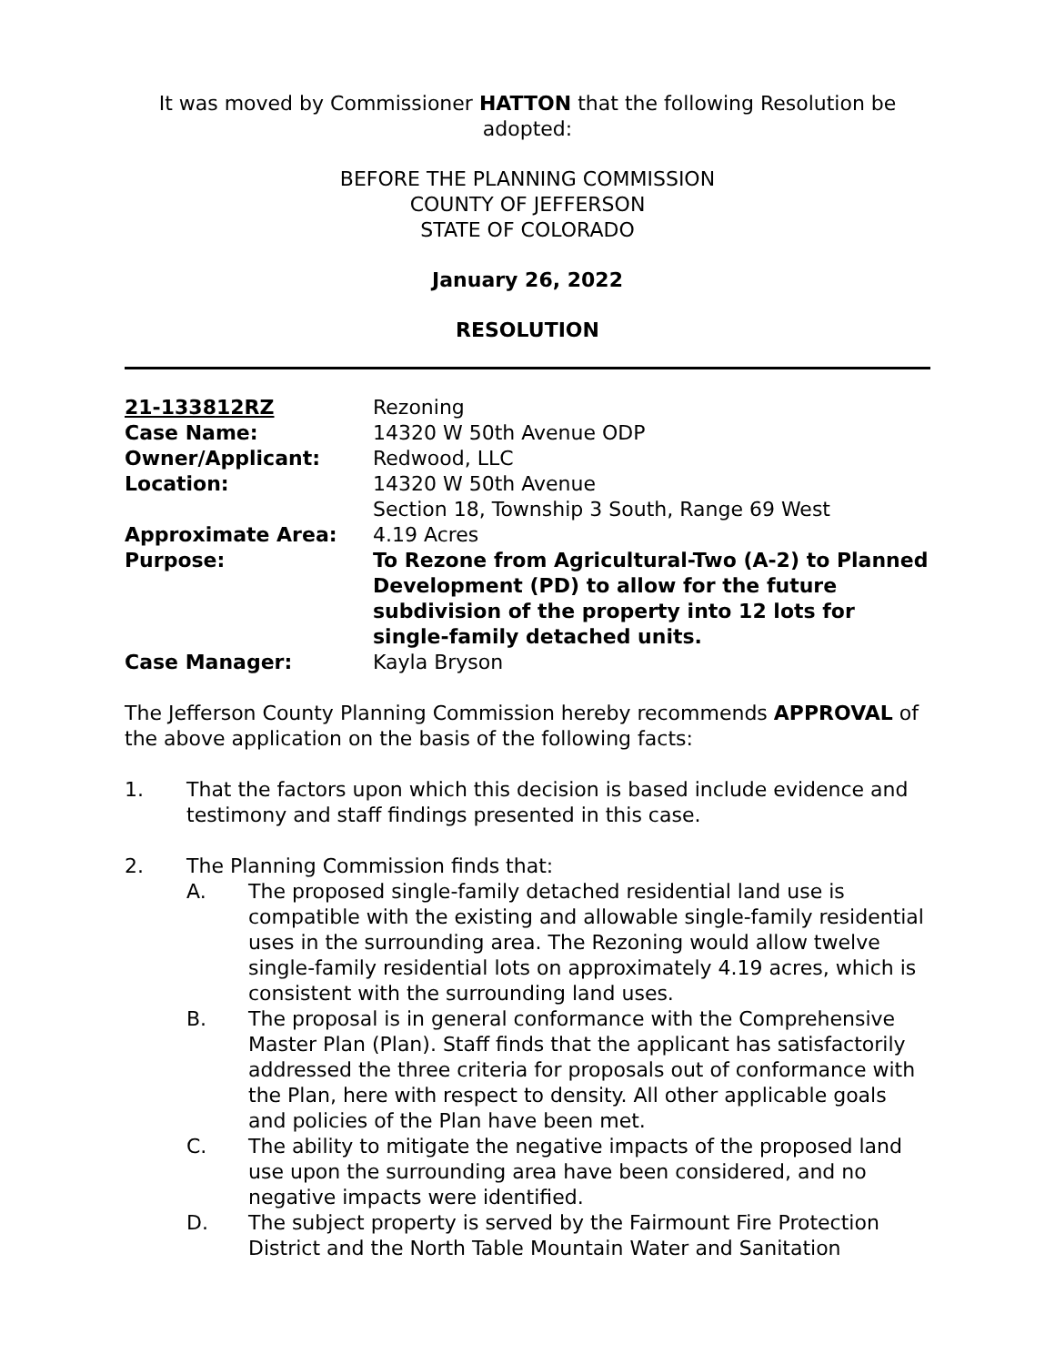It was moved by Commissioner HATTON that the following Resolution be adopted:
BEFORE THE PLANNING COMMISSION
COUNTY OF JEFFERSON
STATE OF COLORADO
January 26, 2022
RESOLUTION
| 21-133812RZ | Rezoning |
| Case Name: | 14320 W 50th Avenue ODP |
| Owner/Applicant: | Redwood, LLC |
| Location: | 14320 W 50th Avenue Section 18, Township 3 South, Range 69 West |
| Approximate Area: | 4.19 Acres |
| Purpose: | To Rezone from Agricultural-Two (A-2) to Planned Development (PD) to allow for the future subdivision of the property into 12 lots for single-family detached units. |
| Case Manager: | Kayla Bryson |
The Jefferson County Planning Commission hereby recommends APPROVAL of the above application on the basis of the following facts:
1. That the factors upon which this decision is based include evidence and testimony and staff findings presented in this case.
2. The Planning Commission finds that:
A. The proposed single-family detached residential land use is compatible with the existing and allowable single-family residential uses in the surrounding area. The Rezoning would allow twelve single-family residential lots on approximately 4.19 acres, which is consistent with the surrounding land uses.
B. The proposal is in general conformance with the Comprehensive Master Plan (Plan). Staff finds that the applicant has satisfactorily addressed the three criteria for proposals out of conformance with the Plan, here with respect to density. All other applicable goals and policies of the Plan have been met.
C. The ability to mitigate the negative impacts of the proposed land use upon the surrounding area have been considered, and no negative impacts were identified.
D. The subject property is served by the Fairmount Fire Protection District and the North Table Mountain Water and Sanitation